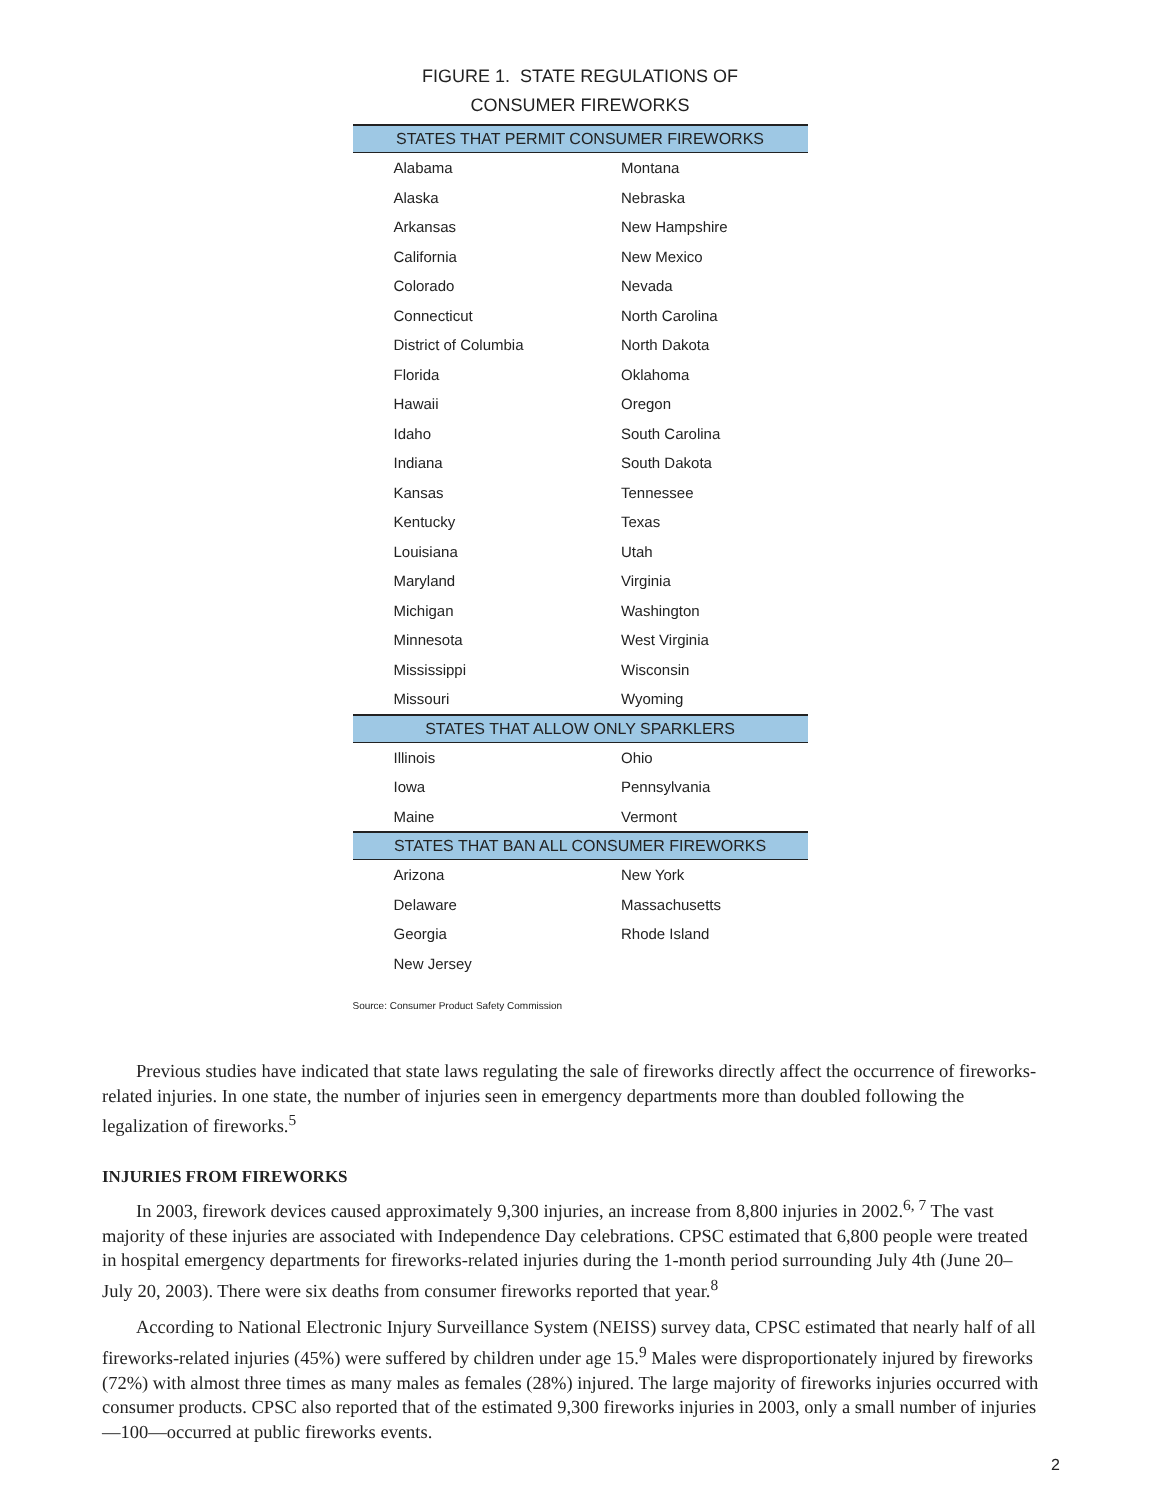FIGURE 1. STATE REGULATIONS OF
CONSUMER FIREWORKS
| STATES THAT PERMIT CONSUMER FIREWORKS | |
| --- | --- |
| Alabama | Montana |
| Alaska | Nebraska |
| Arkansas | New Hampshire |
| California | New Mexico |
| Colorado | Nevada |
| Connecticut | North Carolina |
| District of Columbia | North Dakota |
| Florida | Oklahoma |
| Hawaii | Oregon |
| Idaho | South Carolina |
| Indiana | South Dakota |
| Kansas | Tennessee |
| Kentucky | Texas |
| Louisiana | Utah |
| Maryland | Virginia |
| Michigan | Washington |
| Minnesota | West Virginia |
| Mississippi | Wisconsin |
| Missouri | Wyoming |
| STATES THAT ALLOW ONLY SPARKLERS | |
| Illinois | Ohio |
| Iowa | Pennsylvania |
| Maine | Vermont |
| STATES THAT BAN ALL CONSUMER FIREWORKS | |
| Arizona | New York |
| Delaware | Massachusetts |
| Georgia | Rhode Island |
| New Jersey | |
Source: Consumer Product Safety Commission
Previous studies have indicated that state laws regulating the sale of fireworks directly affect the occurrence of fireworks-related injuries. In one state, the number of injuries seen in emergency departments more than doubled following the legalization of fireworks.<sup>5</sup>
INJURIES FROM FIREWORKS
In 2003, firework devices caused approximately 9,300 injuries, an increase from 8,800 injuries in 2002.<sup>6, 7</sup> The vast majority of these injuries are associated with Independence Day celebrations. CPSC estimated that 6,800 people were treated in hospital emergency departments for fireworks-related injuries during the 1-month period surrounding July 4th (June 20–July 20, 2003). There were six deaths from consumer fireworks reported that year.<sup>8</sup>
According to National Electronic Injury Surveillance System (NEISS) survey data, CPSC estimated that nearly half of all fireworks-related injuries (45%) were suffered by children under age 15.<sup>9</sup> Males were disproportionately injured by fireworks (72%) with almost three times as many males as females (28%) injured. The large majority of fireworks injuries occurred with consumer products. CPSC also reported that of the estimated 9,300 fireworks injuries in 2003, only a small number of injuries—100—occurred at public fireworks events.
2